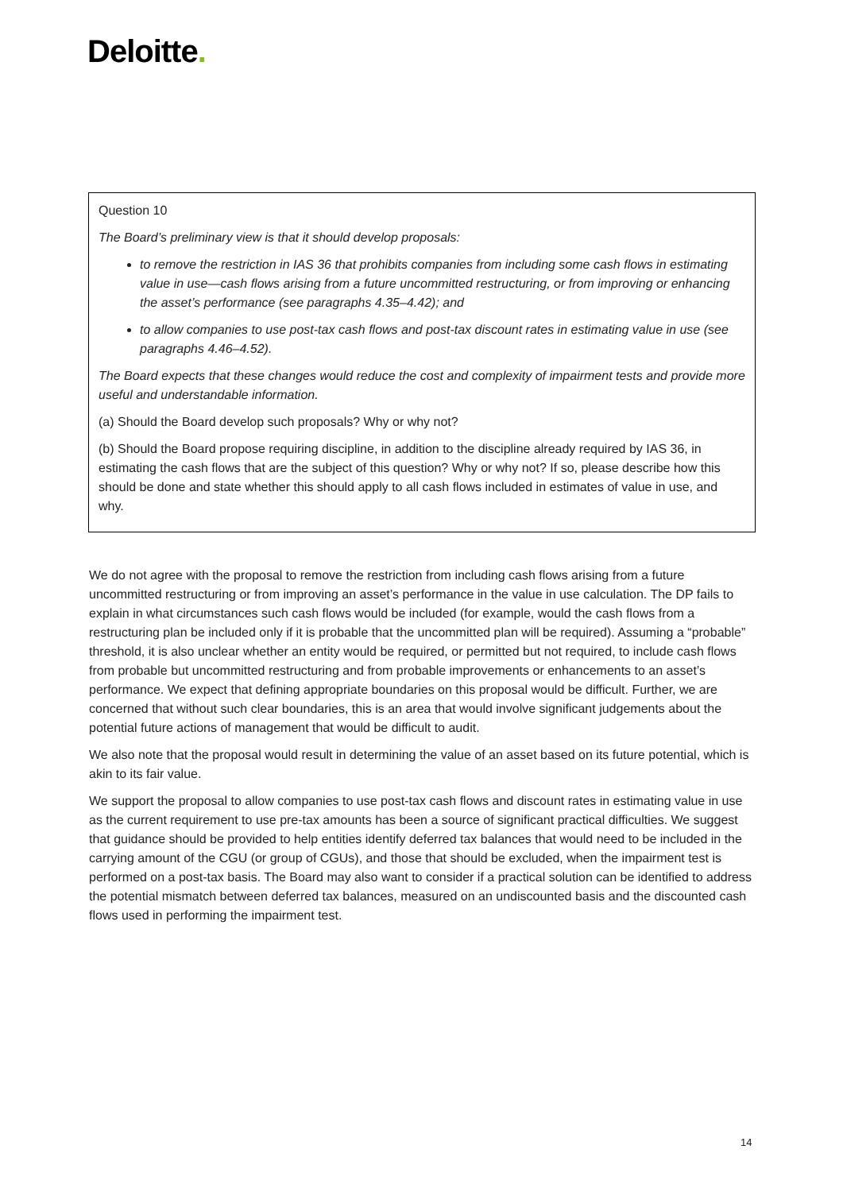Deloitte.
Question 10
The Board’s preliminary view is that it should develop proposals:
to remove the restriction in IAS 36 that prohibits companies from including some cash flows in estimating value in use—cash flows arising from a future uncommitted restructuring, or from improving or enhancing the asset’s performance (see paragraphs 4.35–4.42); and
to allow companies to use post-tax cash flows and post-tax discount rates in estimating value in use (see paragraphs 4.46–4.52).
The Board expects that these changes would reduce the cost and complexity of impairment tests and provide more useful and understandable information.
(a) Should the Board develop such proposals? Why or why not?
(b) Should the Board propose requiring discipline, in addition to the discipline already required by IAS 36, in estimating the cash flows that are the subject of this question? Why or why not? If so, please describe how this should be done and state whether this should apply to all cash flows included in estimates of value in use, and why.
We do not agree with the proposal to remove the restriction from including cash flows arising from a future uncommitted restructuring or from improving an asset’s performance in the value in use calculation. The DP fails to explain in what circumstances such cash flows would be included (for example, would the cash flows from a restructuring plan be included only if it is probable that the uncommitted plan will be required). Assuming a “probable” threshold, it is also unclear whether an entity would be required, or permitted but not required, to include cash flows from probable but uncommitted restructuring and from probable improvements or enhancements to an asset’s performance. We expect that defining appropriate boundaries on this proposal would be difficult. Further, we are concerned that without such clear boundaries, this is an area that would involve significant judgements about the potential future actions of management that would be difficult to audit.
We also note that the proposal would result in determining the value of an asset based on its future potential, which is akin to its fair value.
We support the proposal to allow companies to use post-tax cash flows and discount rates in estimating value in use as the current requirement to use pre-tax amounts has been a source of significant practical difficulties. We suggest that guidance should be provided to help entities identify deferred tax balances that would need to be included in the carrying amount of the CGU (or group of CGUs), and those that should be excluded, when the impairment test is performed on a post-tax basis. The Board may also want to consider if a practical solution can be identified to address the potential mismatch between deferred tax balances, measured on an undiscounted basis and the discounted cash flows used in performing the impairment test.
14